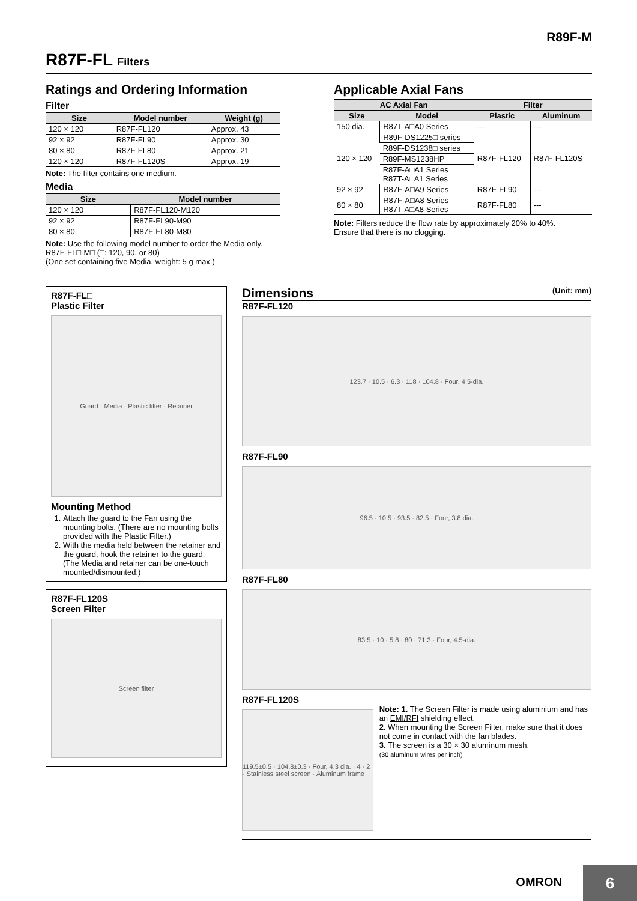R89F-M
R87F-FL Filters
Ratings and Ordering Information
Filter
| Size | Model number | Weight (g) |
| --- | --- | --- |
| 120 × 120 | R87F-FL120 | Approx. 43 |
| 92 × 92 | R87F-FL90 | Approx. 30 |
| 80 × 80 | R87F-FL80 | Approx. 21 |
| 120 × 120 | R87F-FL120S | Approx. 19 |
Note: The filter contains one medium.
Media
| Size | Model number |
| --- | --- |
| 120 × 120 | R87F-FL120-M120 |
| 92 × 92 | R87F-FL90-M90 |
| 80 × 80 | R87F-FL80-M80 |
Note: Use the following model number to order the Media only.
R87F-FL□-M□ (□: 120, 90, or 80)
(One set containing five Media, weight: 5 g max.)
Applicable Axial Fans
| AC Axial Fan | | Filter | |
| --- | --- | --- | --- |
| Size | Model | Plastic | Aluminum |
| 150 dia. | R87T-A□A0 Series | --- | --- |
| 120 × 120 | R89F-DS1225□ series | R87F-FL120 | R87F-FL120S |
| | R89F-DS1238□ series | | |
| | R89F-MS1238HP | | |
| | R87F-A□A1 Series R87T-A□A1 Series | | |
| 92 × 92 | R87F-A□A9 Series | R87F-FL90 | --- |
| 80 × 80 | R87F-A□A8 Series R87T-A□A8 Series | R87F-FL80 | --- |
Note: Filters reduce the flow rate by approximately 20% to 40%.
Ensure that there is no clogging.
R87F-FL□
Plastic Filter
Guard · Media · Plastic filter · Retainer
Mounting Method
1. Attach the guard to the Fan using the mounting bolts. (There are no mounting bolts provided with the Plastic Filter.)
2. With the media held between the retainer and the guard, hook the retainer to the guard. (The Media and retainer can be one-touch mounted/dismounted.)
R87F-FL120S
Screen Filter
Screen filter
Dimensions (Unit: mm)
R87F-FL120
123.7 · 10.5 · 6.3 · 118 · 104.8 · Four, 4.5-dia.
R87F-FL90
96.5 · 10.5 · 93.5 · 82.5 · Four, 3.8 dia.
R87F-FL80
83.5 · 10 · 5.8 · 80 · 71.3 · Four, 4.5-dia.
R87F-FL120S
119.5±0.5 · 104.8±0.3 · Four, 4.3 dia. · 4 · 2 · Stainless steel screen · Aluminum frame
Note: 1. The Screen Filter is made using aluminium and has an EMI/RFI shielding effect.
2. When mounting the Screen Filter, make sure that it does not come in contact with the fan blades.
3. The screen is a 30 × 30 aluminum mesh.
(30 aluminum wires per inch)
OMRON
6